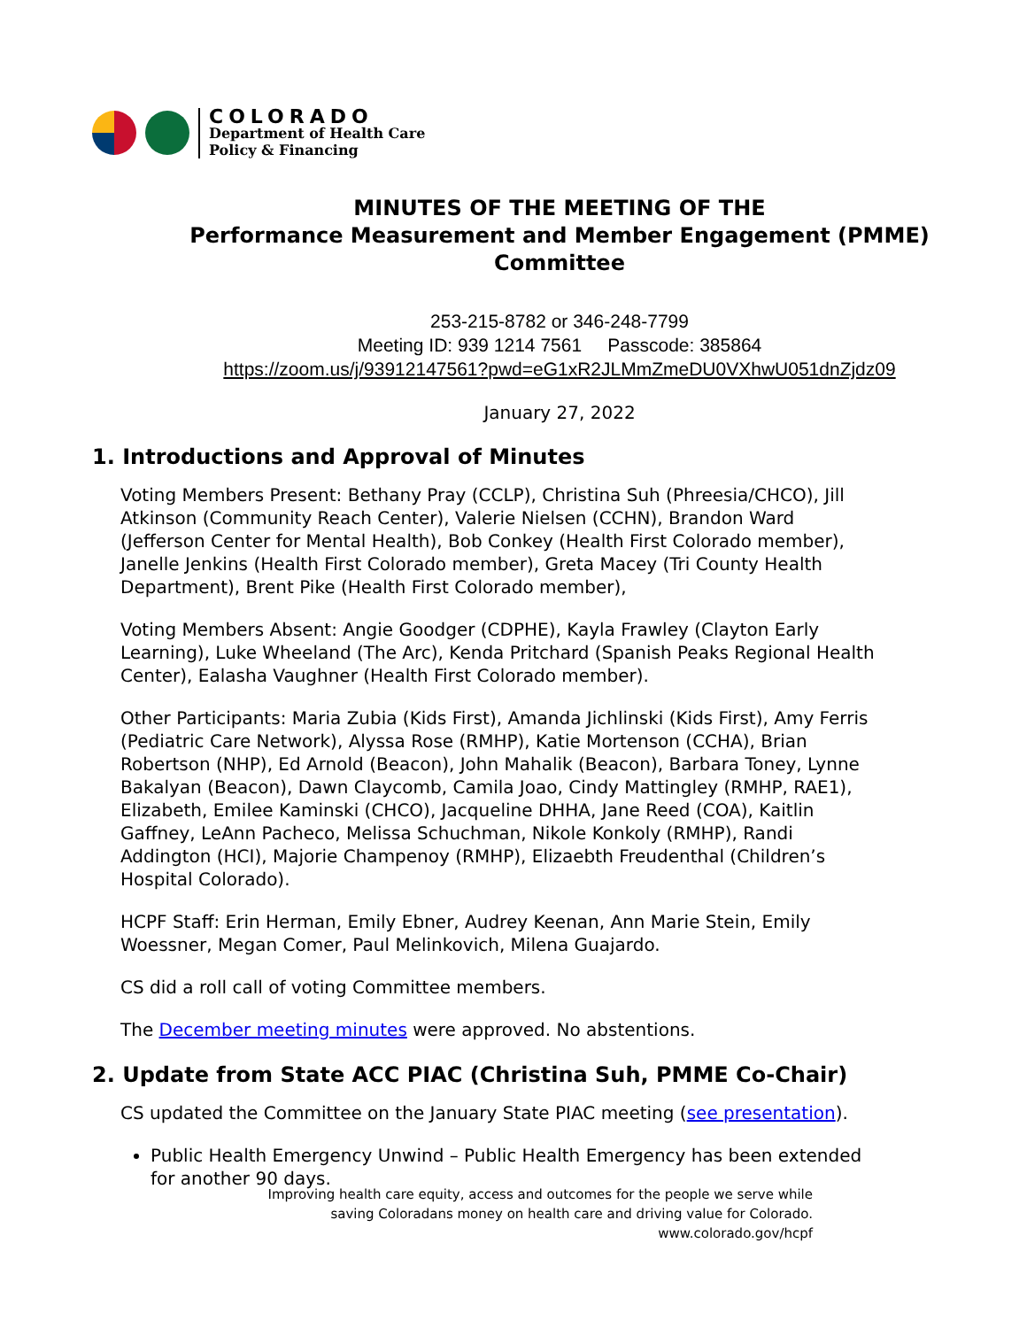COLORADO
Department of Health Care
Policy & Financing
MINUTES OF THE MEETING OF THE
Performance Measurement and Member Engagement (PMME)
Committee
253-215-8782 or 346-248-7799
Meeting ID: 939 1214 7561 Passcode: 385864
https://zoom.us/j/93912147561?pwd=eG1xR2JLMmZmeDU0VXhwU051dnZjdz09
January 27, 2022
1. Introductions and Approval of Minutes
Voting Members Present: Bethany Pray (CCLP), Christina Suh (Phreesia/CHCO), Jill Atkinson (Community Reach Center), Valerie Nielsen (CCHN), Brandon Ward (Jefferson Center for Mental Health), Bob Conkey (Health First Colorado member), Janelle Jenkins (Health First Colorado member), Greta Macey (Tri County Health Department), Brent Pike (Health First Colorado member),
Voting Members Absent: Angie Goodger (CDPHE), Kayla Frawley (Clayton Early Learning), Luke Wheeland (The Arc), Kenda Pritchard (Spanish Peaks Regional Health Center), Ealasha Vaughner (Health First Colorado member).
Other Participants: Maria Zubia (Kids First), Amanda Jichlinski (Kids First), Amy Ferris (Pediatric Care Network), Alyssa Rose (RMHP), Katie Mortenson (CCHA), Brian Robertson (NHP), Ed Arnold (Beacon), John Mahalik (Beacon), Barbara Toney, Lynne Bakalyan (Beacon), Dawn Claycomb, Camila Joao, Cindy Mattingley (RMHP, RAE1), Elizabeth, Emilee Kaminski (CHCO), Jacqueline DHHA, Jane Reed (COA), Kaitlin Gaffney, LeAnn Pacheco, Melissa Schuchman, Nikole Konkoly (RMHP), Randi Addington (HCI), Majorie Champenoy (RMHP), Elizaebth Freudenthal (Children’s Hospital Colorado).
HCPF Staff: Erin Herman, Emily Ebner, Audrey Keenan, Ann Marie Stein, Emily Woessner, Megan Comer, Paul Melinkovich, Milena Guajardo.
CS did a roll call of voting Committee members.
The December meeting minutes were approved. No abstentions.
2. Update from State ACC PIAC (Christina Suh, PMME Co-Chair)
CS updated the Committee on the January State PIAC meeting (see presentation).
Public Health Emergency Unwind – Public Health Emergency has been extended for another 90 days.
Improving health care equity, access and outcomes for the people we serve while
saving Coloradans money on health care and driving value for Colorado.
www.colorado.gov/hcpf